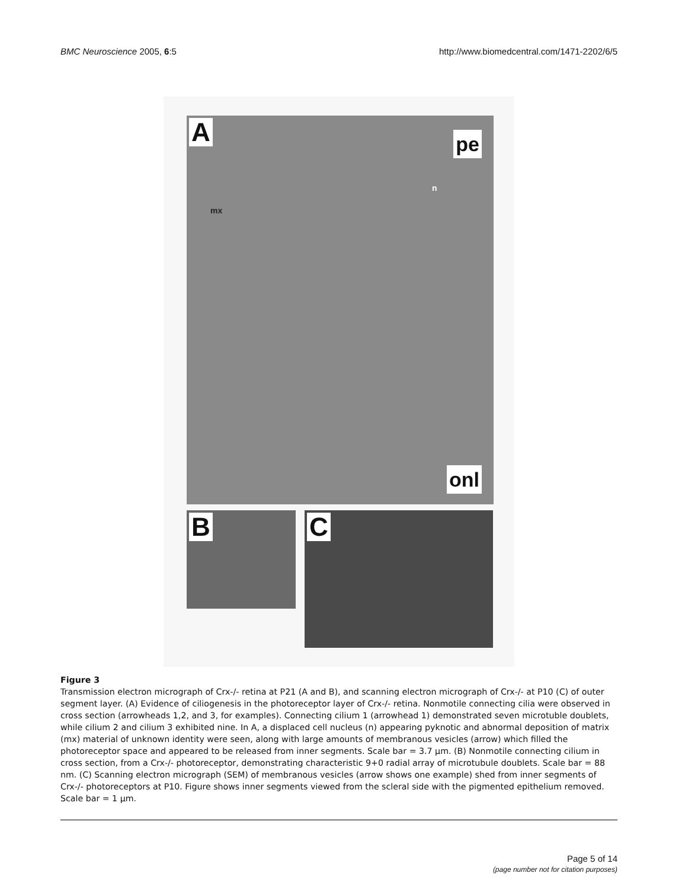BMC Neuroscience 2005, 6:5 http://www.biomedcentral.com/1471-2202/6/5
A pe
n
mx
onl
B C
Figure 3
Transmission electron micrograph of Crx-/- retina at P21 (A and B), and scanning electron micrograph of Crx-/- at P10 (C) of outer segment layer. (A) Evidence of ciliogenesis in the photoreceptor layer of Crx-/- retina. Nonmotile connecting cilia were observed in cross section (arrowheads 1,2, and 3, for examples). Connecting cilium 1 (arrowhead 1) demonstrated seven microtuble doublets, while cilium 2 and cilium 3 exhibited nine. In A, a displaced cell nucleus (n) appearing pyknotic and abnormal deposition of matrix (mx) material of unknown identity were seen, along with large amounts of membranous vesicles (arrow) which filled the photoreceptor space and appeared to be released from inner segments. Scale bar = 3.7 μm. (B) Nonmotile connecting cilium in cross section, from a Crx-/- photoreceptor, demonstrating characteristic 9+0 radial array of microtubule doublets. Scale bar = 88 nm. (C) Scanning electron micrograph (SEM) of membranous vesicles (arrow shows one example) shed from inner segments of Crx-/- photoreceptors at P10. Figure shows inner segments viewed from the scleral side with the pigmented epithelium removed. Scale bar = 1 μm.
Page 5 of 14
(page number not for citation purposes)